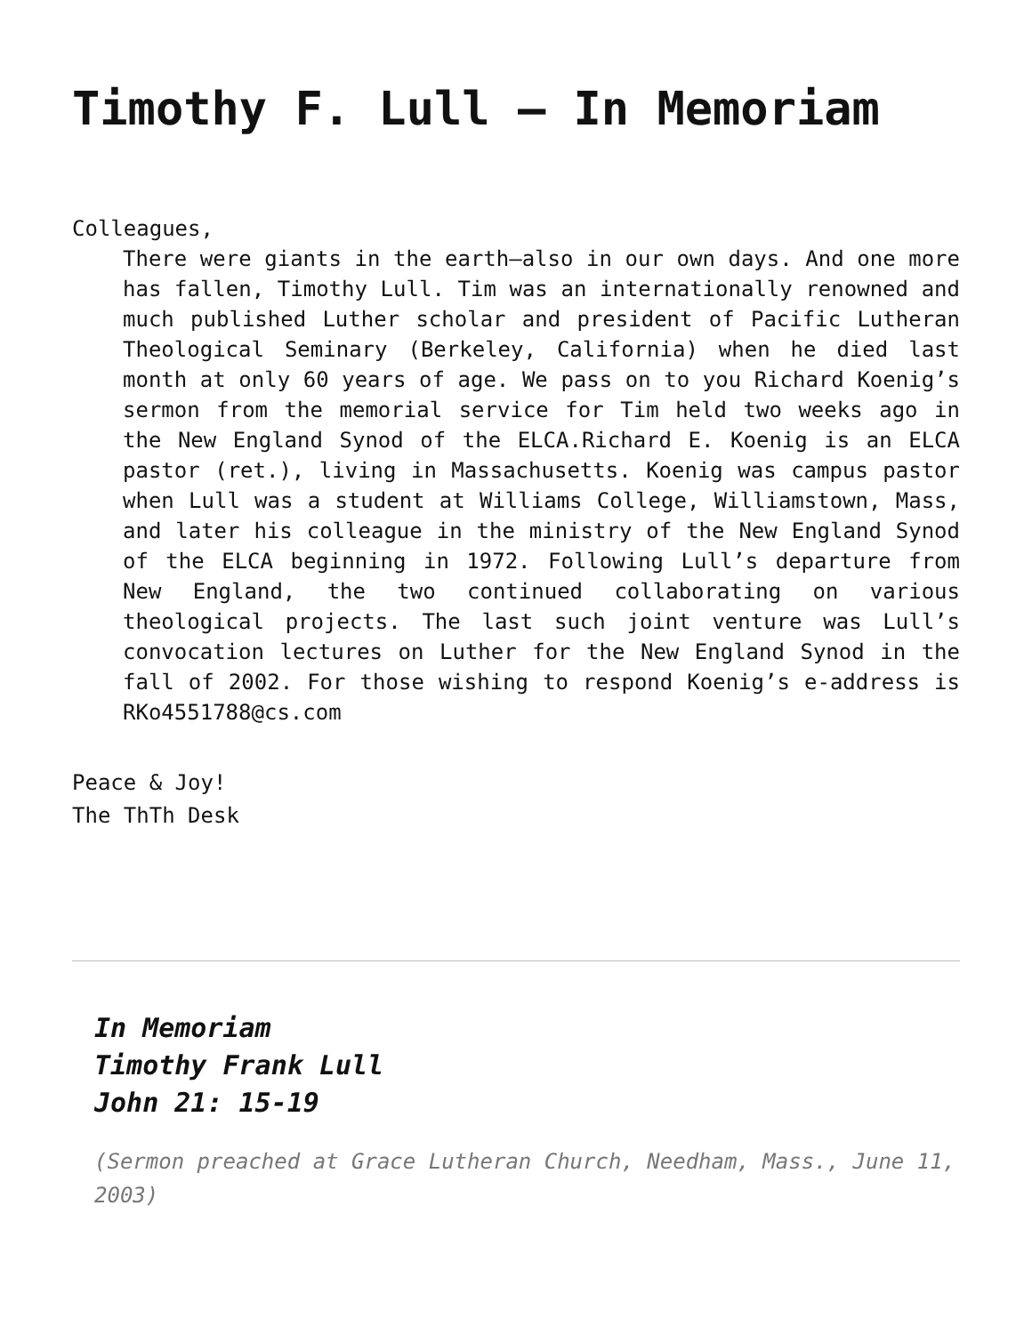Timothy F. Lull – In Memoriam
Colleagues,
There were giants in the earth–also in our own days. And one more has fallen, Timothy Lull. Tim was an internationally renowned and much published Luther scholar and president of Pacific Lutheran Theological Seminary (Berkeley, California) when he died last month at only 60 years of age. We pass on to you Richard Koenig’s sermon from the memorial service for Tim held two weeks ago in the New England Synod of the ELCA.Richard E. Koenig is an ELCA pastor (ret.), living in Massachusetts. Koenig was campus pastor when Lull was a student at Williams College, Williamstown, Mass, and later his colleague in the ministry of the New England Synod of the ELCA beginning in 1972. Following Lull’s departure from New England, the two continued collaborating on various theological projects. The last such joint venture was Lull’s convocation lectures on Luther for the New England Synod in the fall of 2002. For those wishing to respond Koenig’s e-address is RKo4551788@cs.com
Peace & Joy!
The ThTh Desk
In Memoriam
Timothy Frank Lull
John 21: 15-19
(Sermon preached at Grace Lutheran Church, Needham, Mass., June 11, 2003)